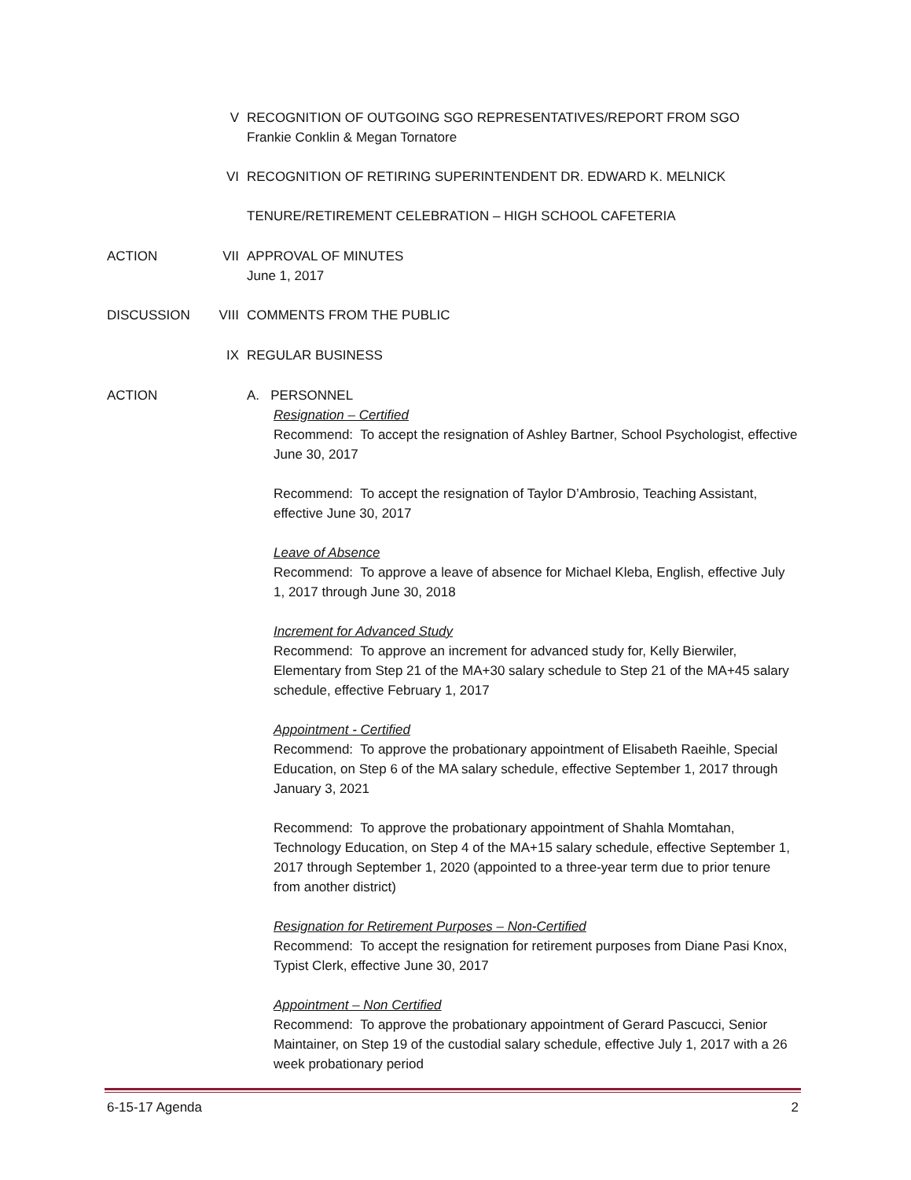V RECOGNITION OF OUTGOING SGO REPRESENTATIVES/REPORT FROM SGO
Frankie Conklin & Megan Tornatore
VI RECOGNITION OF RETIRING SUPERINTENDENT DR. EDWARD K. MELNICK
TENURE/RETIREMENT CELEBRATION – HIGH SCHOOL CAFETERIA
ACTION VII APPROVAL OF MINUTES
June 1, 2017
DISCUSSION VIII COMMENTS FROM THE PUBLIC
IX REGULAR BUSINESS
ACTION A. PERSONNEL
Resignation – Certified
Recommend: To accept the resignation of Ashley Bartner, School Psychologist, effective June 30, 2017
Recommend: To accept the resignation of Taylor D’Ambrosio, Teaching Assistant, effective June 30, 2017
Leave of Absence
Recommend: To approve a leave of absence for Michael Kleba, English, effective July 1, 2017 through June 30, 2018
Increment for Advanced Study
Recommend: To approve an increment for advanced study for, Kelly Bierwiler, Elementary from Step 21 of the MA+30 salary schedule to Step 21 of the MA+45 salary schedule, effective February 1, 2017
Appointment - Certified
Recommend: To approve the probationary appointment of Elisabeth Raeihle, Special Education, on Step 6 of the MA salary schedule, effective September 1, 2017 through January 3, 2021
Recommend: To approve the probationary appointment of Shahla Momtahan, Technology Education, on Step 4 of the MA+15 salary schedule, effective September 1, 2017 through September 1, 2020 (appointed to a three-year term due to prior tenure from another district)
Resignation for Retirement Purposes – Non-Certified
Recommend: To accept the resignation for retirement purposes from Diane Pasi Knox, Typist Clerk, effective June 30, 2017
Appointment – Non Certified
Recommend: To approve the probationary appointment of Gerard Pascucci, Senior Maintainer, on Step 19 of the custodial salary schedule, effective July 1, 2017 with a 26 week probationary period
6-15-17 Agenda 2